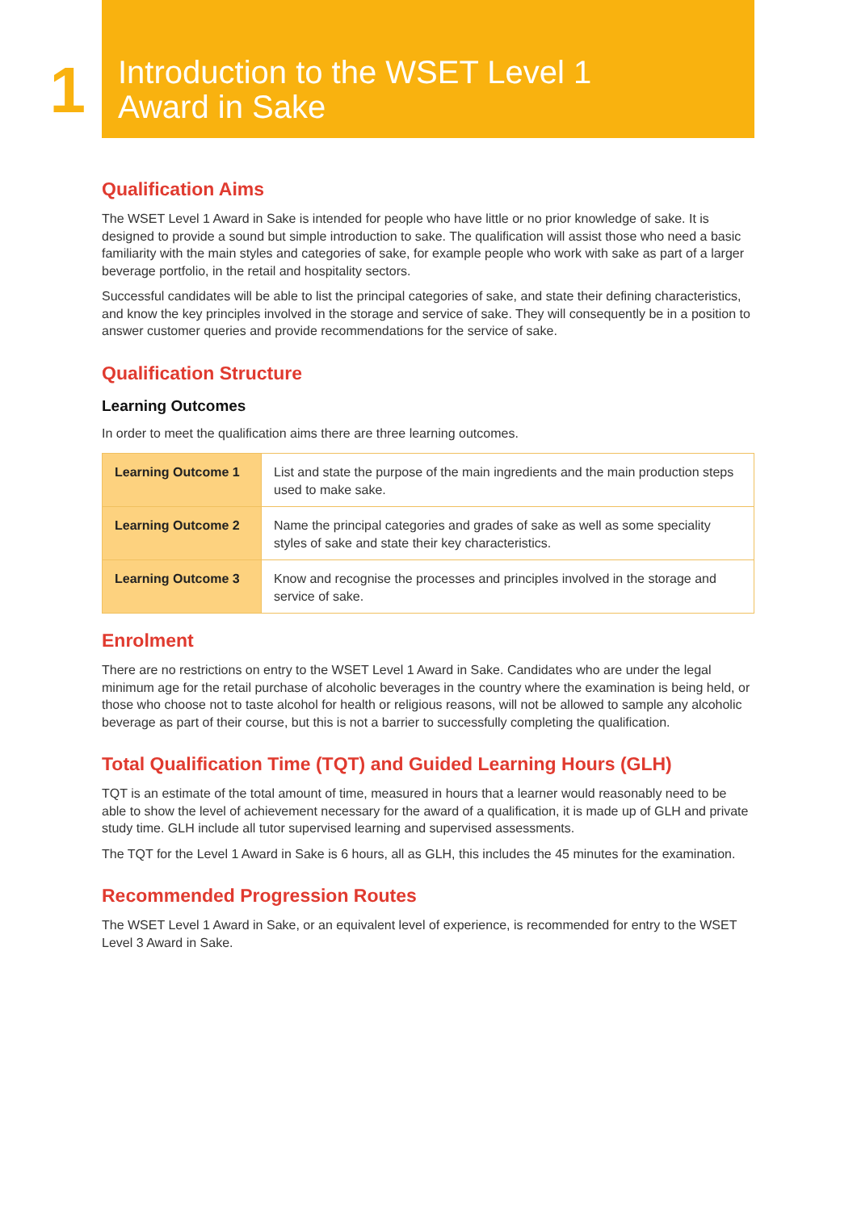1
Introduction to the WSET Level 1
Award in Sake
Qualification Aims
The WSET Level 1 Award in Sake is intended for people who have little or no prior knowledge of sake. It is designed to provide a sound but simple introduction to sake. The qualification will assist those who need a basic familiarity with the main styles and categories of sake, for example people who work with sake as part of a larger beverage portfolio, in the retail and hospitality sectors.
Successful candidates will be able to list the principal categories of sake, and state their defining characteristics, and know the key principles involved in the storage and service of sake. They will consequently be in a position to answer customer queries and provide recommendations for the service of sake.
Qualification Structure
Learning Outcomes
In order to meet the qualification aims there are three learning outcomes.
| Learning Outcome 1 | List and state the purpose of the main ingredients and the main production steps used to make sake. |
| Learning Outcome 2 | Name the principal categories and grades of sake as well as some speciality styles of sake and state their key characteristics. |
| Learning Outcome 3 | Know and recognise the processes and principles involved in the storage and service of sake. |
Enrolment
There are no restrictions on entry to the WSET Level 1 Award in Sake. Candidates who are under the legal minimum age for the retail purchase of alcoholic beverages in the country where the examination is being held, or those who choose not to taste alcohol for health or religious reasons, will not be allowed to sample any alcoholic beverage as part of their course, but this is not a barrier to successfully completing the qualification.
Total Qualification Time (TQT) and Guided Learning Hours (GLH)
TQT is an estimate of the total amount of time, measured in hours that a learner would reasonably need to be able to show the level of achievement necessary for the award of a qualification, it is made up of GLH and private study time. GLH include all tutor supervised learning and supervised assessments.
The TQT for the Level 1 Award in Sake is 6 hours, all as GLH, this includes the 45 minutes for the examination.
Recommended Progression Routes
The WSET Level 1 Award in Sake, or an equivalent level of experience, is recommended for entry to the WSET Level 3 Award in Sake.